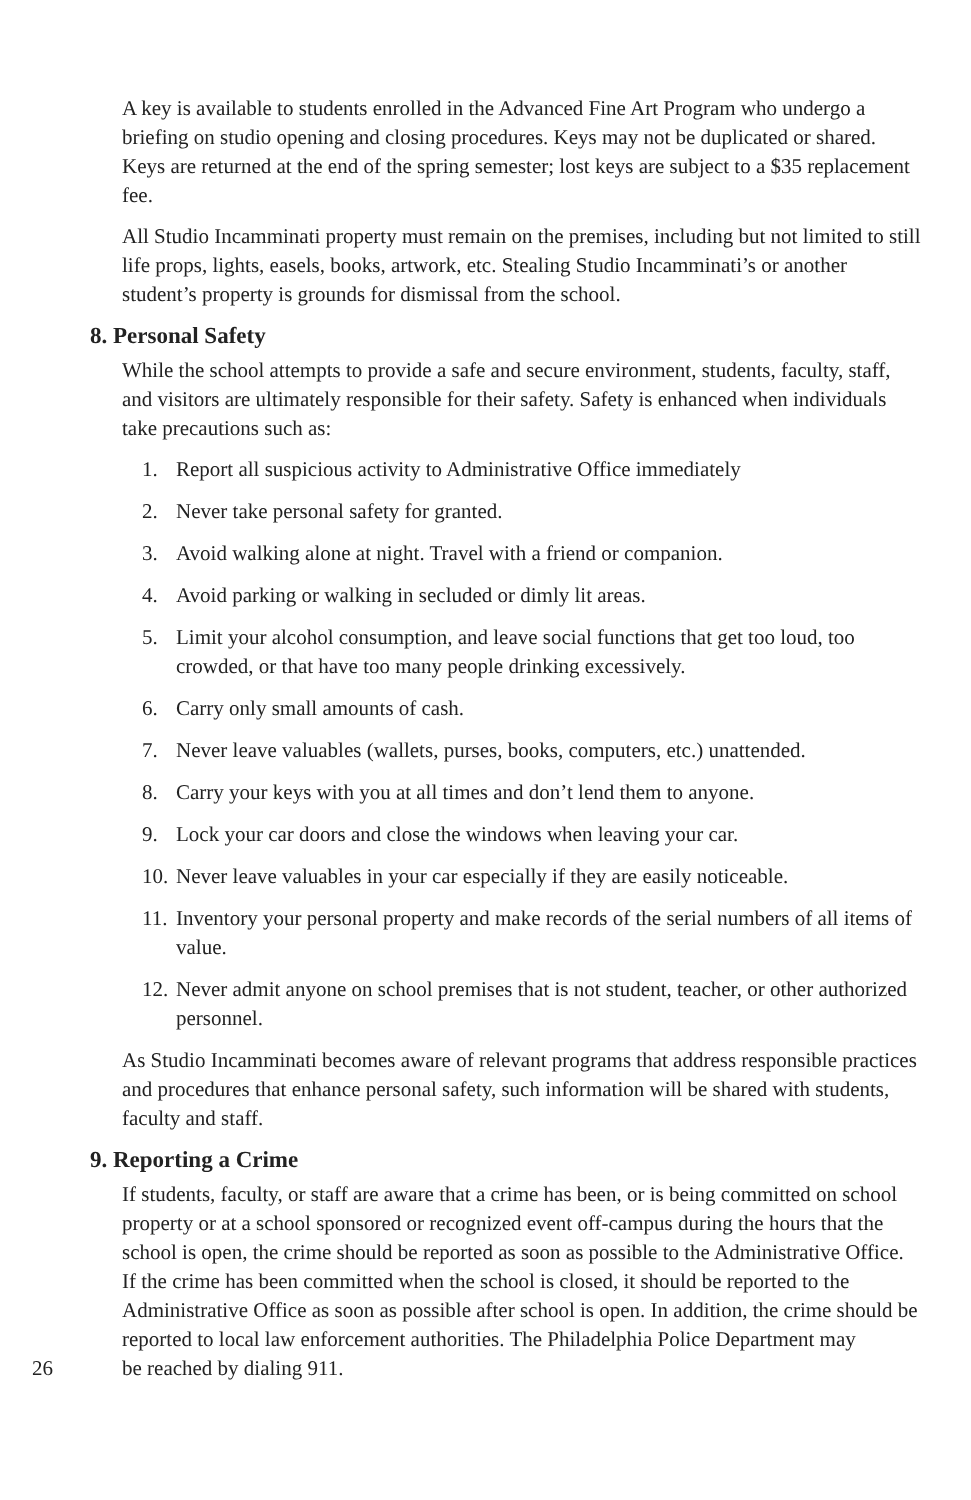A key is available to students enrolled in the Advanced Fine Art Program who undergo a briefing on studio opening and closing procedures. Keys may not be duplicated or shared. Keys are returned at the end of the spring semester; lost keys are subject to a $35 replacement fee.
All Studio Incamminati property must remain on the premises, including but not limited to still life props, lights, easels, books, artwork, etc. Stealing Studio Incamminati’s or another student’s property is grounds for dismissal from the school.
8. Personal Safety
While the school attempts to provide a safe and secure environment, students, faculty, staff, and visitors are ultimately responsible for their safety. Safety is enhanced when individuals take precautions such as:
1. Report all suspicious activity to Administrative Office immediately
2. Never take personal safety for granted.
3. Avoid walking alone at night. Travel with a friend or companion.
4. Avoid parking or walking in secluded or dimly lit areas.
5. Limit your alcohol consumption, and leave social functions that get too loud, too crowded, or that have too many people drinking excessively.
6. Carry only small amounts of cash.
7. Never leave valuables (wallets, purses, books, computers, etc.) unattended.
8. Carry your keys with you at all times and don’t lend them to anyone.
9. Lock your car doors and close the windows when leaving your car.
10. Never leave valuables in your car especially if they are easily noticeable.
11. Inventory your personal property and make records of the serial numbers of all items of value.
12. Never admit anyone on school premises that is not student, teacher, or other authorized personnel.
As Studio Incamminati becomes aware of relevant programs that address responsible practices and procedures that enhance personal safety, such information will be shared with students, faculty and staff.
9. Reporting a Crime
If students, faculty, or staff are aware that a crime has been, or is being committed on school property or at a school sponsored or recognized event off-campus during the hours that the school is open, the crime should be reported as soon as possible to the Administrative Office. If the crime has been committed when the school is closed, it should be reported to the Administrative Office as soon as possible after school is open. In addition, the crime should be reported to local law enforcement authorities. The Philadelphia Police Department may
26 be reached by dialing 911.